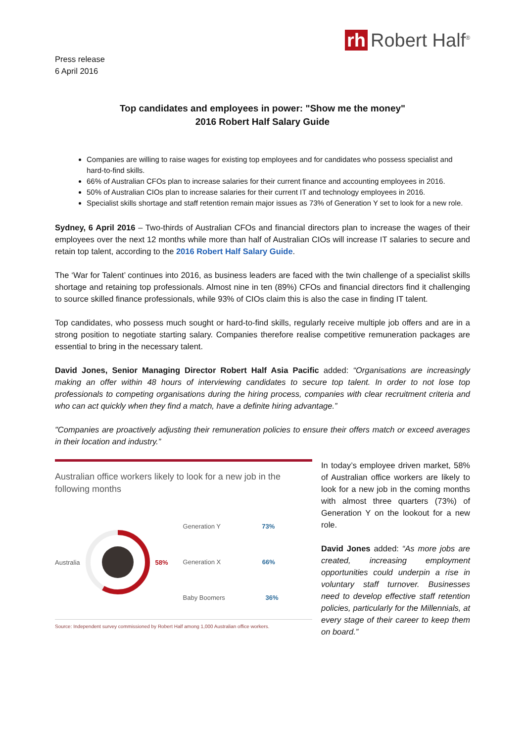rh Robert Half<sup>®</sup>
Press release
6 April 2016
Top candidates and employees in power: "Show me the money"
2016 Robert Half Salary Guide
Companies are willing to raise wages for existing top employees and for candidates who possess specialist and hard-to-find skills.
66% of Australian CFOs plan to increase salaries for their current finance and accounting employees in 2016.
50% of Australian CIOs plan to increase salaries for their current IT and technology employees in 2016.
Specialist skills shortage and staff retention remain major issues as 73% of Generation Y set to look for a new role.
Sydney, 6 April 2016 – Two-thirds of Australian CFOs and financial directors plan to increase the wages of their employees over the next 12 months while more than half of Australian CIOs will increase IT salaries to secure and retain top talent, according to the 2016 Robert Half Salary Guide.
The ‘War for Talent’ continues into 2016, as business leaders are faced with the twin challenge of a specialist skills shortage and retaining top professionals. Almost nine in ten (89%) CFOs and financial directors find it challenging to source skilled finance professionals, while 93% of CIOs claim this is also the case in finding IT talent.
Top candidates, who possess much sought or hard-to-find skills, regularly receive multiple job offers and are in a strong position to negotiate starting salary. Companies therefore realise competitive remuneration packages are essential to bring in the necessary talent.
David Jones, Senior Managing Director Robert Half Asia Pacific added: “Organisations are increasingly making an offer within 48 hours of interviewing candidates to secure top talent. In order to not lose top professionals to competing organisations during the hiring process, companies with clear recruitment criteria and who can act quickly when they find a match, have a definite hiring advantage.”
"Companies are proactively adjusting their remuneration policies to ensure their offers match or exceed averages in their location and industry.”
Australian office workers likely to look for a new job in the following months
Australia 58%
Generation Y 73%
Generation X 66%
Baby Boomers 36%
Source: Independent survey commissioned by Robert Half among 1,000 Australian office workers.
In today’s employee driven market, 58% of Australian office workers are likely to look for a new job in the coming months with almost three quarters (73%) of Generation Y on the lookout for a new role.
David Jones added: “As more jobs are created, increasing employment opportunities could underpin a rise in voluntary staff turnover. Businesses need to develop effective staff retention policies, particularly for the Millennials, at every stage of their career to keep them on board.”